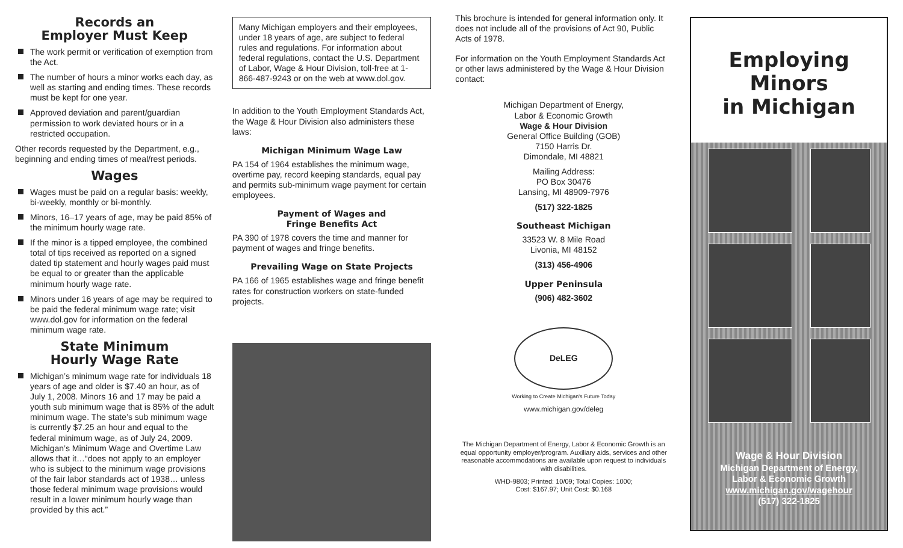Records an
Employer Must Keep
The work permit or verification of exemption from the Act.
The number of hours a minor works each day, as well as starting and ending times. These records must be kept for one year.
Approved deviation and parent/guardian permission to work deviated hours or in a restricted occupation.
Other records requested by the Department, e.g., beginning and ending times of meal/rest periods.
Wages
Wages must be paid on a regular basis: weekly, bi-weekly, monthly or bi-monthly.
Minors, 16–17 years of age, may be paid 85% of the minimum hourly wage rate.
If the minor is a tipped employee, the combined total of tips received as reported on a signed dated tip statement and hourly wages paid must be equal to or greater than the applicable minimum hourly wage rate.
Minors under 16 years of age may be required to be paid the federal minimum wage rate; visit www.dol.gov for information on the federal minimum wage rate.
State Minimum
Hourly Wage Rate
Michigan’s minimum wage rate for individuals 18 years of age and older is $7.40 an hour, as of July 1, 2008. Minors 16 and 17 may be paid a youth sub minimum wage that is 85% of the adult minimum wage. The state’s sub minimum wage is currently $7.25 an hour and equal to the federal minimum wage, as of July 24, 2009. Michigan’s Minimum Wage and Overtime Law allows that it…“does not apply to an employer who is subject to the minimum wage provisions of the fair labor standards act of 1938… unless those federal minimum wage provisions would result in a lower minimum hourly wage than provided by this act.”
Many Michigan employers and their employees, under 18 years of age, are subject to federal rules and regulations. For information about federal regulations, contact the U.S. Department of Labor, Wage & Hour Division, toll-free at 1-866-487-9243 or on the web at www.dol.gov.
In addition to the Youth Employment Standards Act, the Wage & Hour Division also administers these laws:
Michigan Minimum Wage Law
PA 154 of 1964 establishes the minimum wage, overtime pay, record keeping standards, equal pay and permits sub-minimum wage payment for certain employees.
Payment of Wages and
Fringe Benefits Act
PA 390 of 1978 covers the time and manner for payment of wages and fringe benefits.
Prevailing Wage on State Projects
PA 166 of 1965 establishes wage and fringe benefit rates for construction workers on state-funded projects.
This brochure is intended for general information only. It does not include all of the provisions of Act 90, Public Acts of 1978.
For information on the Youth Employment Standards Act or other laws administered by the Wage & Hour Division contact:
Michigan Department of Energy,
Labor & Economic Growth
Wage & Hour Division
General Office Building (GOB)
7150 Harris Dr.
Dimondale, MI 48821
Mailing Address:
PO Box 30476
Lansing, MI 48909-7976
(517) 322-1825
Southeast Michigan
33523 W. 8 Mile Road
Livonia, MI 48152
(313) 456-4906
Upper Peninsula
(906) 482-3602
DeLEG
Working to Create Michigan's Future Today
www.michigan.gov/deleg
The Michigan Department of Energy, Labor & Economic Growth is an equal opportunity employer/program. Auxiliary aids, services and other reasonable accommodations are available upon request to individuals with disabilities.
WHD-9803; Printed: 10/09; Total Copies: 1000;
Cost: $167.97; Unit Cost: $0.168
Employing
Minors
in Michigan
Wage & Hour Division
Michigan Department of Energy,
Labor & Economic Growth
www.michigan.gov/wagehour
(517) 322-1825